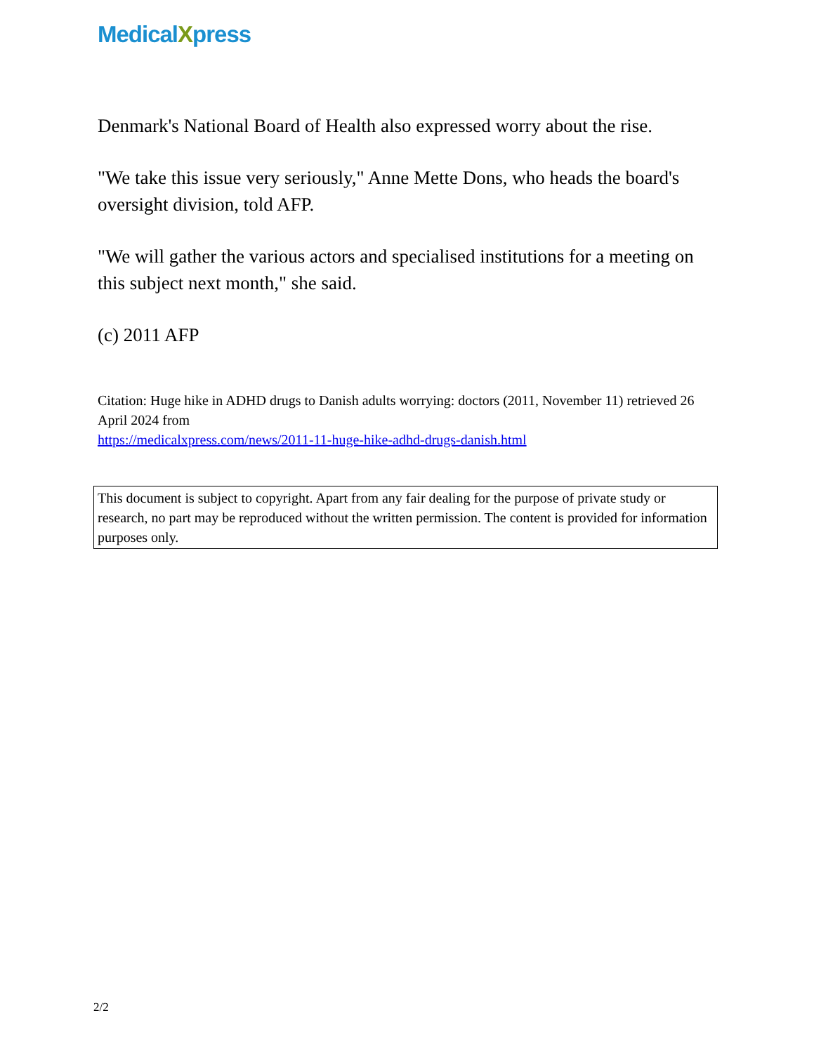MedicalXpress
Denmark's National Board of Health also expressed worry about the rise.
"We take this issue very seriously," Anne Mette Dons, who heads the board's oversight division, told AFP.
"We will gather the various actors and specialised institutions for a meeting on this subject next month," she said.
(c) 2011 AFP
Citation: Huge hike in ADHD drugs to Danish adults worrying: doctors (2011, November 11) retrieved 26 April 2024 from
https://medicalxpress.com/news/2011-11-huge-hike-adhd-drugs-danish.html
This document is subject to copyright. Apart from any fair dealing for the purpose of private study or research, no part may be reproduced without the written permission. The content is provided for information purposes only.
2/2